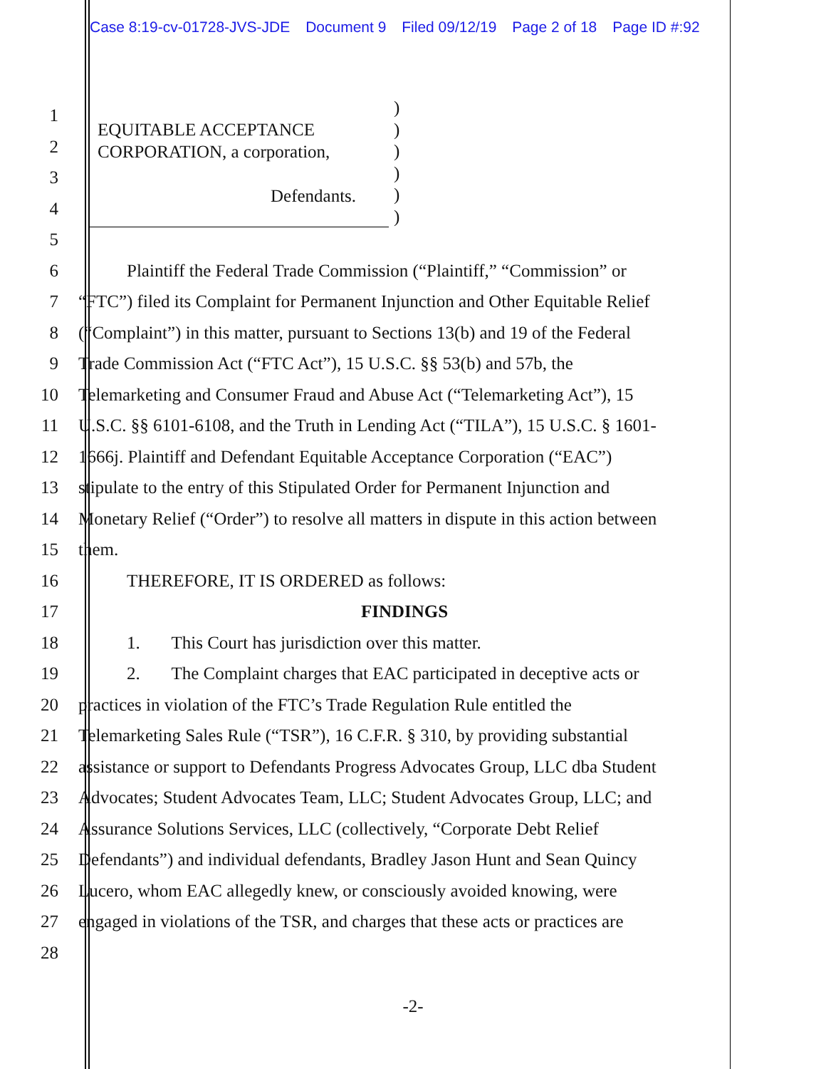Case 8:19-cv-01728-JVS-JDE Document 9 Filed 09/12/19 Page 2 of 18 Page ID #:92
)
)
)
)
)
)
EQUITABLE ACCEPTANCE
CORPORATION, a corporation,
Defendants.
1
2
3
4
5
6 Plaintiff the Federal Trade Commission (“Plaintiff,” “Commission” or
7 “FTC”) filed its Complaint for Permanent Injunction and Other Equitable Relief
8 (“Complaint”) in this matter, pursuant to Sections 13(b) and 19 of the Federal
9 Trade Commission Act (“FTC Act”), 15 U.S.C. §§ 53(b) and 57b, the
10 Telemarketing and Consumer Fraud and Abuse Act (“Telemarketing Act”), 15
11 U.S.C. §§ 6101-6108, and the Truth in Lending Act (“TILA”), 15 U.S.C. § 1601-
12 1666j. Plaintiff and Defendant Equitable Acceptance Corporation (“EAC”)
13 stipulate to the entry of this Stipulated Order for Permanent Injunction and
14 Monetary Relief (“Order”) to resolve all matters in dispute in this action between
15 them.
16 THEREFORE, IT IS ORDERED as follows:
17 FINDINGS
18 1. This Court has jurisdiction over this matter.
19 2. The Complaint charges that EAC participated in deceptive acts or
20 practices in violation of the FTC’s Trade Regulation Rule entitled the
21 Telemarketing Sales Rule (“TSR”), 16 C.F.R. § 310, by providing substantial
22 assistance or support to Defendants Progress Advocates Group, LLC dba Student
23 Advocates; Student Advocates Team, LLC; Student Advocates Group, LLC; and
24 Assurance Solutions Services, LLC (collectively, “Corporate Debt Relief
25 Defendants”) and individual defendants, Bradley Jason Hunt and Sean Quincy
26 Lucero, whom EAC allegedly knew, or consciously avoided knowing, were
27 engaged in violations of the TSR, and charges that these acts or practices are
28
-2-